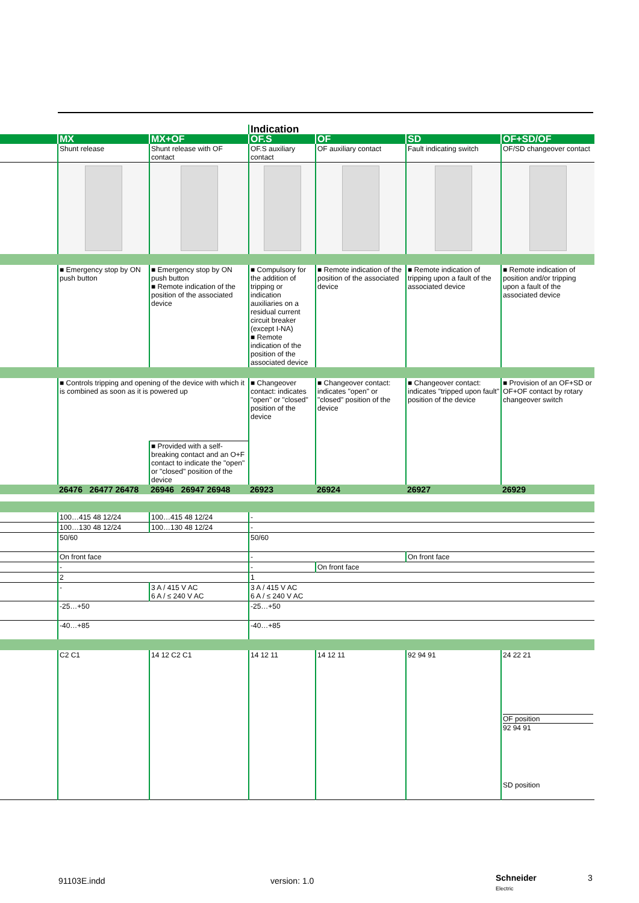| | | | Indication | | | |
| | MX | MX+OF | OF.S | OF | SD | OF+SD/OF |
| | Shunt release | Shunt release with OF contact | OF.S auxiliary contact | OF auxiliary contact | Fault indicating switch | OF/SD changeover contact |
| | ■ Emergency stop by ON push button | ■ Emergency stop by ON push button ■ Remote indication of the position of the associated device | ■ Compulsory for the addition of tripping or indication auxiliaries on a residual current circuit breaker (except I-NA) ■ Remote indication of the position of the associated device | ■ Remote indication of the position of the associated device | ■ Remote indication of tripping upon a fault of the associated device | ■ Remote indication of position and/or tripping upon a fault of the associated device |
| | ■ Controls tripping and opening of the device with which it is combined as soon as it is powered up | | ■ Changeover contact: indicates "open" or "closed" position of the device | ■ Changeover contact: indicates "open" or "closed" position of the device | ■ Changeover contact: indicates "tripped upon fault" position of the device | ■ Provision of an OF+SD or OF+OF contact by rotary changeover switch |
| | | ■ Provided with a self-breaking contact and an O+F contact to indicate the "open" or "closed" position of the device | | | | |
| | 26476 26477 26478 | 26946 26947 26948 | 26923 | 26924 | 26927 | 26929 |
| | 100…415 48 12/24 | 100…415 48 12/24 | - | | | |
| | 100…130 48 12/24 | 100…130 48 12/24 | - | | | |
| | 50/60 | | 50/60 | | | |
| | On front face | | - | | On front face | |
| | - | | - | On front face | | |
| | 2 | | 1 | | | |
| | - | 3 A / 415 V AC 6 A / ≤ 240 V AC | 3 A / 415 V AC 6 A / ≤ 240 V AC | | | |
| | -25…+50 | | -25…+50 | | | |
| | -40…+85 | | -40…+85 | | | |
| | C2 C1 | 14 12 C2 C1 | 14 12 11 | 14 12 11 | 92 94 91 | 24 22 21 OF position 92 94 91 SD position |
91103E.indd version: 1.0
Schneider
Electric
3